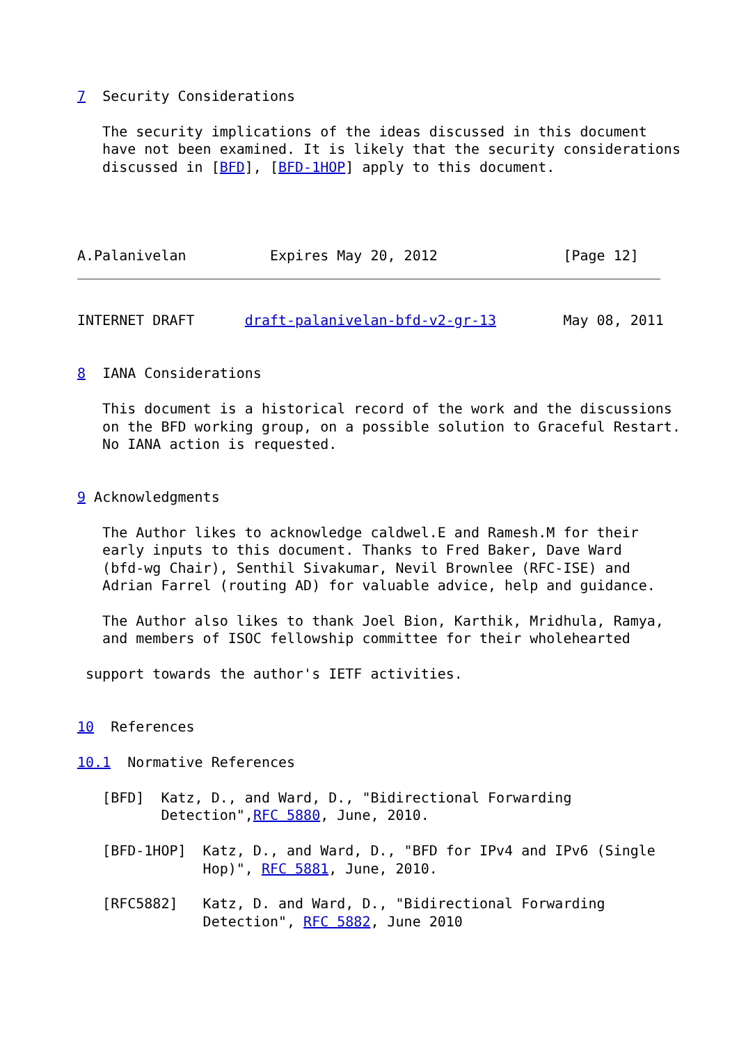7  Security Considerations

   The security implications of the ideas discussed in this document
   have not been examined. It is likely that the security considerations
   discussed in [BFD], [BFD-1HOP] apply to this document.




A.Palanivelan          Expires May 20, 2012               [Page 12]
INTERNET DRAFT      draft-palanivelan-bfd-v2-gr-13        May 08, 2011


8  IANA Considerations

   This document is a historical record of the work and the discussions
   on the BFD working group, on a possible solution to Graceful Restart.
   No IANA action is requested.


9 Acknowledgments

   The Author likes to acknowledge caldwel.E and Ramesh.M for their
   early inputs to this document. Thanks to Fred Baker, Dave Ward
   (bfd-wg Chair), Senthil Sivakumar, Nevil Brownlee (RFC-ISE) and
   Adrian Farrel (routing AD) for valuable advice, help and guidance.

   The Author also likes to thank Joel Bion, Karthik, Mridhula, Ramya,
   and members of ISOC fellowship committee for their wholehearted

 support towards the author's IETF activities.


10  References

10.1  Normative References

   [BFD]  Katz, D., and Ward, D., "Bidirectional Forwarding
          Detection",RFC 5880, June, 2010.

   [BFD-1HOP]  Katz, D., and Ward, D., "BFD for IPv4 and IPv6 (Single
               Hop)", RFC 5881, June, 2010.

   [RFC5882]   Katz, D. and Ward, D., "Bidirectional Forwarding
               Detection", RFC 5882, June 2010